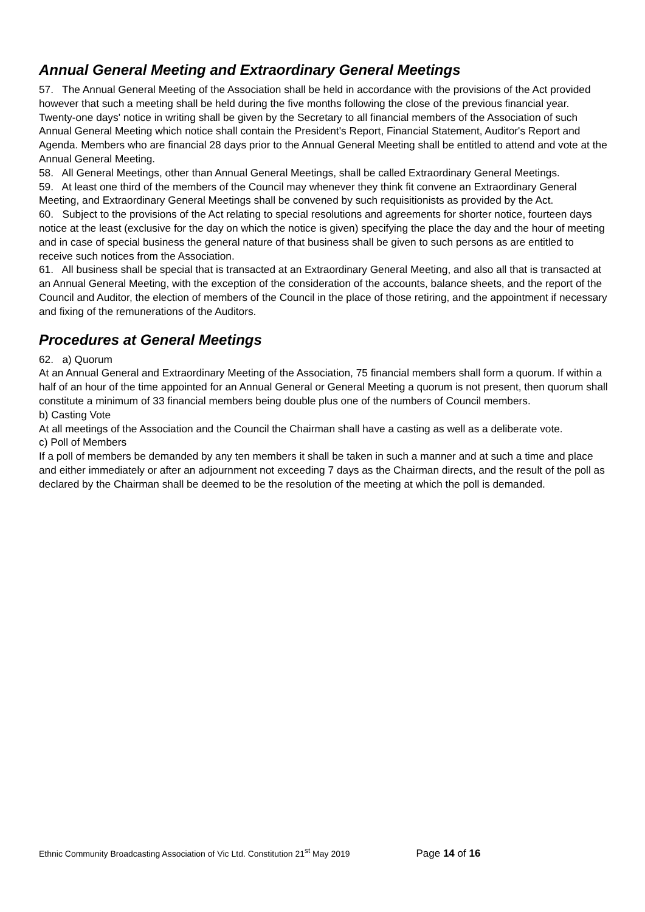Annual General Meeting and Extraordinary General Meetings
57. The Annual General Meeting of the Association shall be held in accordance with the provisions of the Act provided however that such a meeting shall be held during the five months following the close of the previous financial year. Twenty-one days' notice in writing shall be given by the Secretary to all financial members of the Association of such Annual General Meeting which notice shall contain the President's Report, Financial Statement, Auditor's Report and Agenda. Members who are financial 28 days prior to the Annual General Meeting shall be entitled to attend and vote at the Annual General Meeting.
58. All General Meetings, other than Annual General Meetings, shall be called Extraordinary General Meetings.
59. At least one third of the members of the Council may whenever they think fit convene an Extraordinary General Meeting, and Extraordinary General Meetings shall be convened by such requisitionists as provided by the Act.
60. Subject to the provisions of the Act relating to special resolutions and agreements for shorter notice, fourteen days notice at the least (exclusive for the day on which the notice is given) specifying the place the day and the hour of meeting and in case of special business the general nature of that business shall be given to such persons as are entitled to receive such notices from the Association.
61. All business shall be special that is transacted at an Extraordinary General Meeting, and also all that is transacted at an Annual General Meeting, with the exception of the consideration of the accounts, balance sheets, and the report of the Council and Auditor, the election of members of the Council in the place of those retiring, and the appointment if necessary and fixing of the remunerations of the Auditors.
Procedures at General Meetings
62. a) Quorum
At an Annual General and Extraordinary Meeting of the Association, 75 financial members shall form a quorum. If within a half of an hour of the time appointed for an Annual General or General Meeting a quorum is not present, then quorum shall constitute a minimum of 33 financial members being double plus one of the numbers of Council members.
b) Casting Vote
At all meetings of the Association and the Council the Chairman shall have a casting as well as a deliberate vote.
c) Poll of Members
If a poll of members be demanded by any ten members it shall be taken in such a manner and at such a time and place and either immediately or after an adjournment not exceeding 7 days as the Chairman directs, and the result of the poll as declared by the Chairman shall be deemed to be the resolution of the meeting at which the poll is demanded.
Ethnic Community Broadcasting Association of Vic Ltd. Constitution 21<sup>st</sup> May 2019 Page 14 of 16